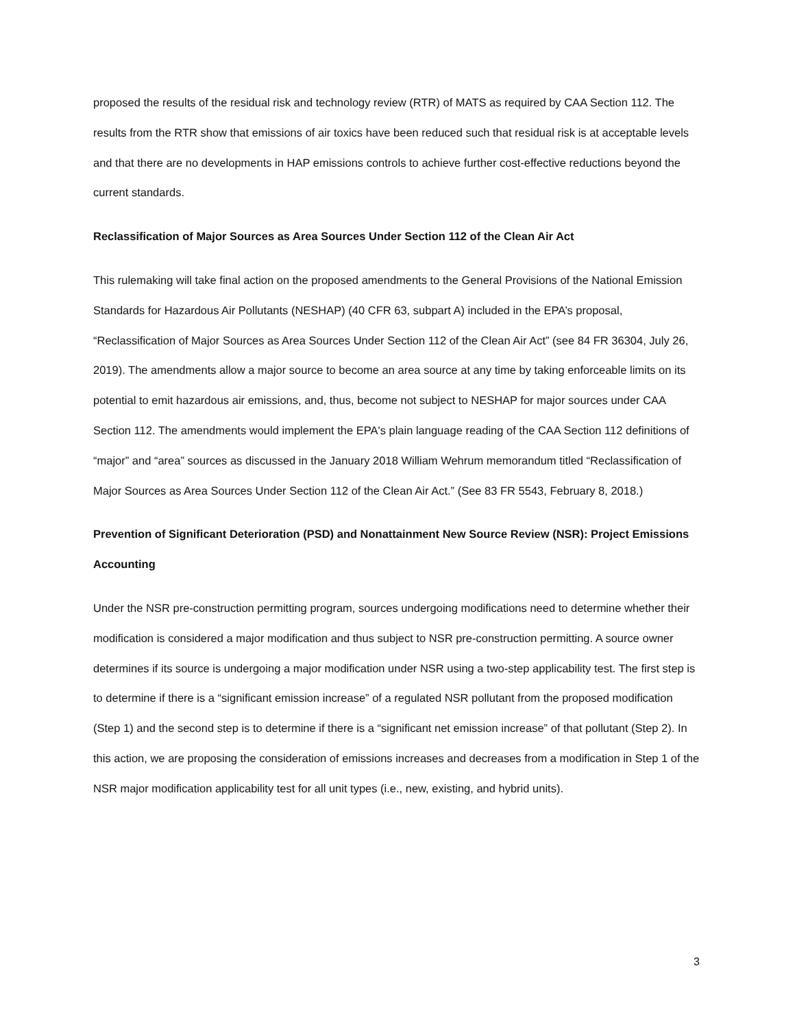proposed the results of the residual risk and technology review (RTR) of MATS as required by CAA Section 112. The results from the RTR show that emissions of air toxics have been reduced such that residual risk is at acceptable levels and that there are no developments in HAP emissions controls to achieve further cost-effective reductions beyond the current standards.
Reclassification of Major Sources as Area Sources Under Section 112 of the Clean Air Act
This rulemaking will take final action on the proposed amendments to the General Provisions of the National Emission Standards for Hazardous Air Pollutants (NESHAP) (40 CFR 63, subpart A) included in the EPA’s proposal, “Reclassification of Major Sources as Area Sources Under Section 112 of the Clean Air Act” (see 84 FR 36304, July 26, 2019). The amendments allow a major source to become an area source at any time by taking enforceable limits on its potential to emit hazardous air emissions, and, thus, become not subject to NESHAP for major sources under CAA Section 112. The amendments would implement the EPA's plain language reading of the CAA Section 112 definitions of “major” and “area” sources as discussed in the January 2018 William Wehrum memorandum titled “Reclassification of Major Sources as Area Sources Under Section 112 of the Clean Air Act.” (See 83 FR 5543, February 8, 2018.)
Prevention of Significant Deterioration (PSD) and Nonattainment New Source Review (NSR): Project Emissions Accounting
Under the NSR pre-construction permitting program, sources undergoing modifications need to determine whether their modification is considered a major modification and thus subject to NSR pre-construction permitting. A source owner determines if its source is undergoing a major modification under NSR using a two-step applicability test. The first step is to determine if there is a “significant emission increase” of a regulated NSR pollutant from the proposed modification (Step 1) and the second step is to determine if there is a “significant net emission increase” of that pollutant (Step 2). In this action, we are proposing the consideration of emissions increases and decreases from a modification in Step 1 of the NSR major modification applicability test for all unit types (i.e., new, existing, and hybrid units).
3